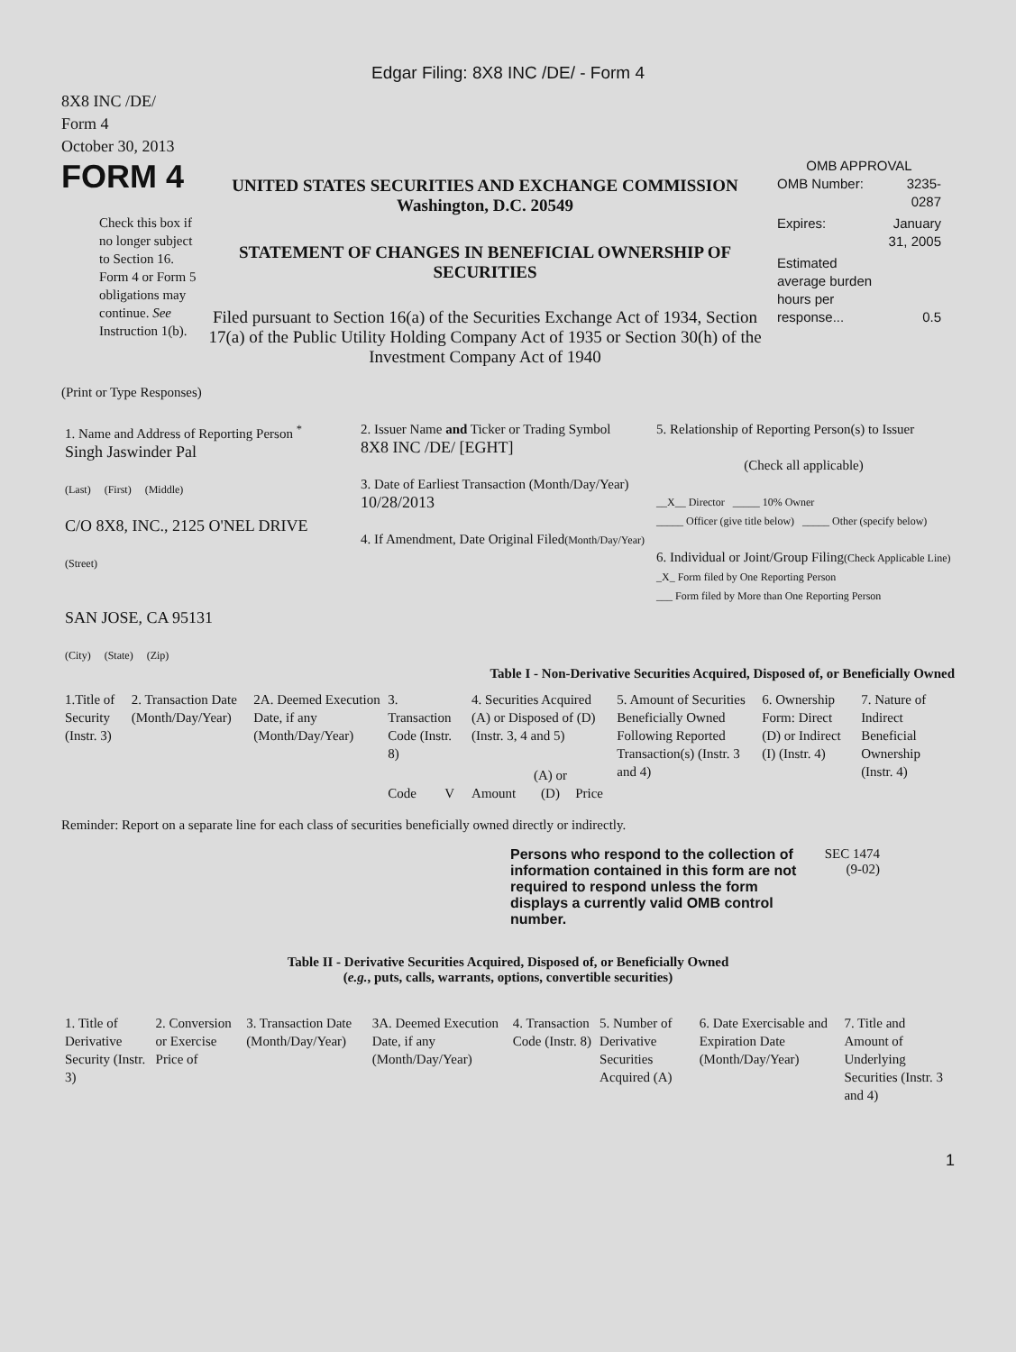Edgar Filing: 8X8 INC /DE/ - Form 4
8X8 INC /DE/
Form 4
October 30, 2013
FORM 4
Check this box if no longer subject to Section 16. Form 4 or Form 5 obligations may continue. See Instruction 1(b).
UNITED STATES SECURITIES AND EXCHANGE COMMISSION
Washington, D.C. 20549
STATEMENT OF CHANGES IN BENEFICIAL OWNERSHIP OF SECURITIES
Filed pursuant to Section 16(a) of the Securities Exchange Act of 1934, Section 17(a) of the Public Utility Holding Company Act of 1935 or Section 30(h) of the Investment Company Act of 1940
OMB APPROVAL
| OMB Number: | 3235-0287 |
| Expires: | January 31, 2005 |
| Estimated average burden hours per response... | 0.5 |
(Print or Type Responses)
| 1. Name and Address of Reporting Person <sup>*</sup> Singh Jaswinder Pal (Last) (First) (Middle) C/O 8X8, INC., 2125 O'NEL DRIVE (Street) SAN JOSE, CA 95131 (City) (State) (Zip) | 2. Issuer Name and Ticker or Trading Symbol 8X8 INC /DE/ [EGHT] 3. Date of Earliest Transaction (Month/Day/Year) 10/28/2013 4. If Amendment, Date Original Filed (Month/Day/Year) | 5. Relationship of Reporting Person(s) to Issuer (Check all applicable) __X__ Director _____ 10% Owner _____ Officer (give title below) _____ Other (specify below) 6. Individual or Joint/Group Filing (Check Applicable Line) _X_ Form filed by One Reporting Person ___ Form filed by More than One Reporting Person |
Table I - Non-Derivative Securities Acquired, Disposed of, or Beneficially Owned
| 1.Title of Security (Instr. 3) | 2. Transaction Date (Month/Day/Year) | 2A. Deemed Execution Date, if any (Month/Day/Year) | 3. Transaction Code (Instr. 8) | | 4. Securities Acquired (A) or Disposed of (D) (Instr. 3, 4 and 5) | | | 5. Amount of Securities Beneficially Owned Following Reported Transaction(s) (Instr. 3 and 4) | 6. Ownership Form: Direct (D) or Indirect (I) (Instr. 4) | 7. Nature of Indirect Beneficial Ownership (Instr. 4) |
| --- | --- | --- | --- | --- | --- | --- | --- | --- | --- | --- |
| | | | Code | V | Amount | (A) or (D) | Price | | | |
Reminder: Report on a separate line for each class of securities beneficially owned directly or indirectly.
Persons who respond to the collection of information contained in this form are not required to respond unless the form displays a currently valid OMB control number.
SEC 1474 (9-02)
Table II - Derivative Securities Acquired, Disposed of, or Beneficially Owned
(e.g., puts, calls, warrants, options, convertible securities)
| 1. Title of Derivative Security (Instr. 3) | 2. Conversion or Exercise Price of | 3. Transaction Date (Month/Day/Year) | 3A. Deemed Execution Date, if any (Month/Day/Year) | 4. Transaction Code (Instr. 8) | 5. Number of Derivative Securities Acquired (A) | 6. Date Exercisable and Expiration Date (Month/Day/Year) | 7. Title and Amount of Underlying Securities (Instr. 3 and 4) |
| --- | --- | --- | --- | --- | --- | --- | --- |
1